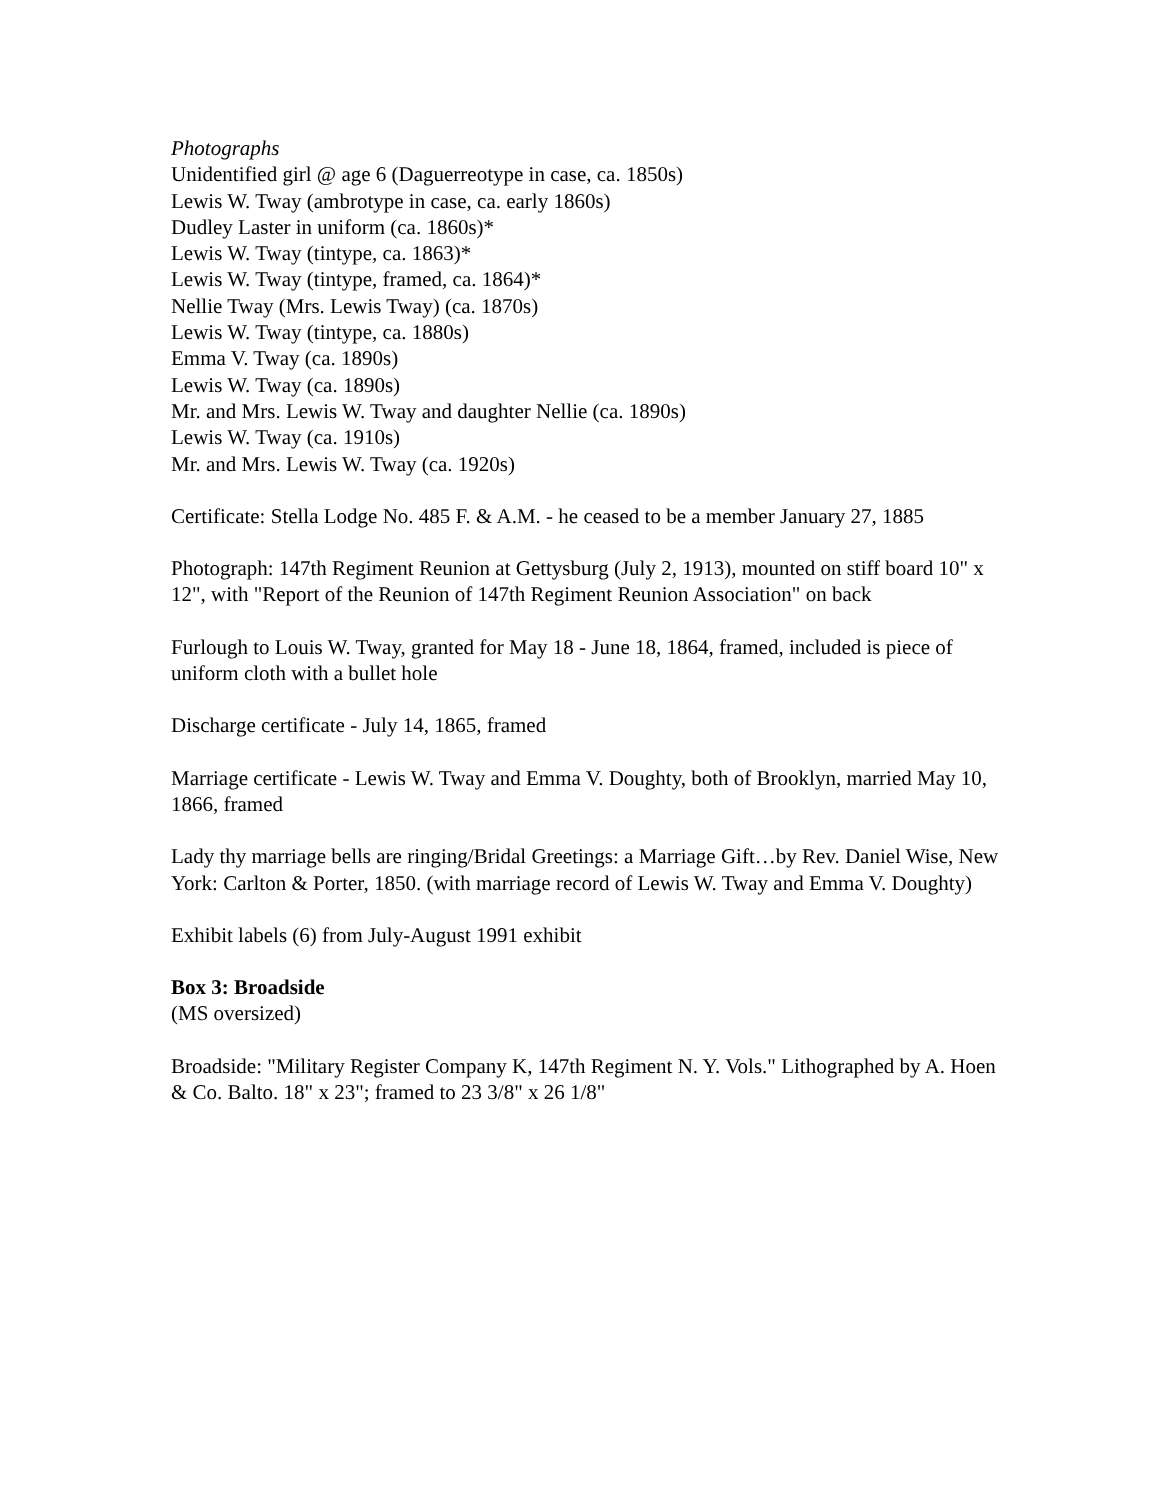Photographs
Unidentified girl @ age 6 (Daguerreotype in case, ca. 1850s)
Lewis W. Tway (ambrotype in case, ca. early 1860s)
Dudley Laster in uniform (ca. 1860s)*
Lewis W. Tway (tintype, ca. 1863)*
Lewis W. Tway (tintype, framed, ca. 1864)*
Nellie Tway (Mrs. Lewis Tway) (ca. 1870s)
Lewis W. Tway (tintype, ca. 1880s)
Emma V. Tway (ca. 1890s)
Lewis W. Tway (ca. 1890s)
Mr. and Mrs. Lewis W. Tway and daughter Nellie (ca. 1890s)
Lewis W. Tway (ca. 1910s)
Mr. and Mrs. Lewis W. Tway (ca. 1920s)
Certificate: Stella Lodge No. 485 F. & A.M. - he ceased to be a member January 27, 1885
Photograph: 147th Regiment Reunion at Gettysburg (July 2, 1913), mounted on stiff board 10" x 12", with "Report of the Reunion of 147th Regiment Reunion Association" on back
Furlough to Louis W. Tway, granted for May 18 - June 18, 1864, framed, included is piece of uniform cloth with a bullet hole
Discharge certificate - July 14, 1865, framed
Marriage certificate - Lewis W. Tway and Emma V. Doughty, both of Brooklyn, married May 10, 1866, framed
Lady thy marriage bells are ringing/Bridal Greetings: a Marriage Gift…by Rev. Daniel Wise, New York: Carlton & Porter, 1850. (with marriage record of Lewis W. Tway and Emma V. Doughty)
Exhibit labels (6) from July-August 1991 exhibit
Box 3: Broadside
(MS oversized)
Broadside: "Military Register Company K, 147th Regiment N. Y. Vols." Lithographed by A. Hoen & Co. Balto. 18" x 23"; framed to 23 3/8" x 26 1/8"